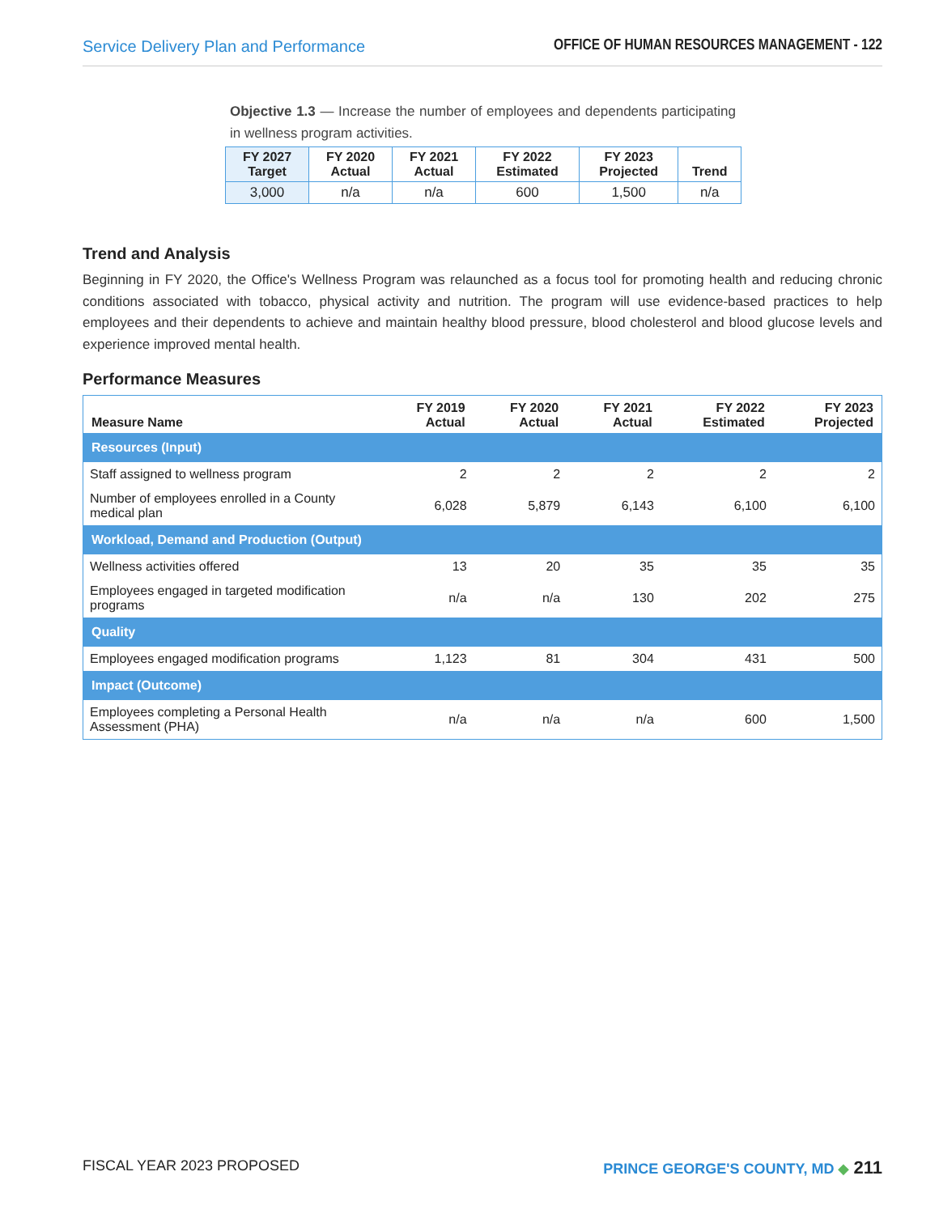Service Delivery Plan and Performance OFFICE OF HUMAN RESOURCES MANAGEMENT - 122
Objective 1.3 — Increase the number of employees and dependents participating in wellness program activities.
| FY 2027 Target | FY 2020 Actual | FY 2021 Actual | FY 2022 Estimated | FY 2023 Projected | Trend |
| --- | --- | --- | --- | --- | --- |
| 3,000 | n/a | n/a | 600 | 1,500 | n/a |
Trend and Analysis
Beginning in FY 2020, the Office's Wellness Program was relaunched as a focus tool for promoting health and reducing chronic conditions associated with tobacco, physical activity and nutrition. The program will use evidence-based practices to help employees and their dependents to achieve and maintain healthy blood pressure, blood cholesterol and blood glucose levels and experience improved mental health.
Performance Measures
| Measure Name | FY 2019 Actual | FY 2020 Actual | FY 2021 Actual | FY 2022 Estimated | FY 2023 Projected |
| --- | --- | --- | --- | --- | --- |
| Resources (Input) | | | | | |
| Staff assigned to wellness program | 2 | 2 | 2 | 2 | 2 |
| Number of employees enrolled in a County medical plan | 6,028 | 5,879 | 6,143 | 6,100 | 6,100 |
| Workload, Demand and Production (Output) | | | | | |
| Wellness activities offered | 13 | 20 | 35 | 35 | 35 |
| Employees engaged in targeted modification programs | n/a | n/a | 130 | 202 | 275 |
| Quality | | | | | |
| Employees engaged modification programs | 1,123 | 81 | 304 | 431 | 500 |
| Impact (Outcome) | | | | | |
| Employees completing a Personal Health Assessment (PHA) | n/a | n/a | n/a | 600 | 1,500 |
FISCAL YEAR 2023 PROPOSED PRINCE GEORGE'S COUNTY, MD ◆ 211